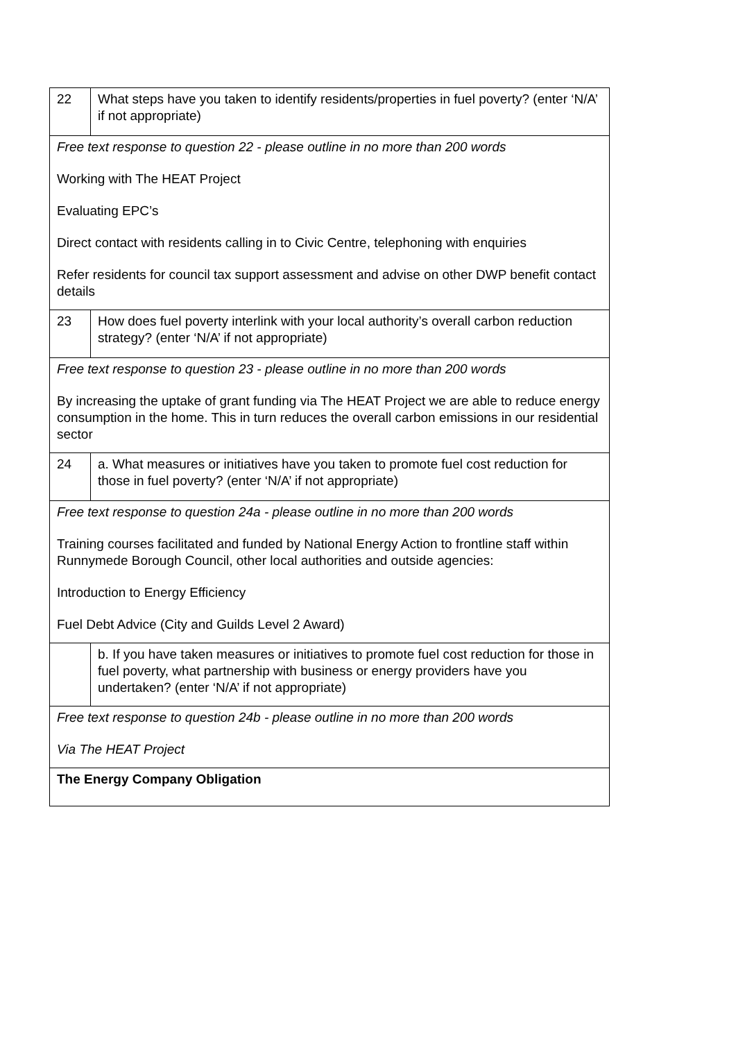| 22 | What steps have you taken to identify residents/properties in fuel poverty? (enter ‘N/A’ if not appropriate) |
| Free text response to question 22 - please outline in no more than 200 words Working with The HEAT Project Evaluating EPC’s Direct contact with residents calling in to Civic Centre, telephoning with enquiries Refer residents for council tax support assessment and advise on other DWP benefit contact details | |
| 23 | How does fuel poverty interlink with your local authority’s overall carbon reduction strategy? (enter ‘N/A’ if not appropriate) |
| Free text response to question 23 - please outline in no more than 200 words By increasing the uptake of grant funding via The HEAT Project we are able to reduce energy consumption in the home. This in turn reduces the overall carbon emissions in our residential sector | |
| 24 | a. What measures or initiatives have you taken to promote fuel cost reduction for those in fuel poverty? (enter ‘N/A’ if not appropriate) |
| Free text response to question 24a - please outline in no more than 200 words Training courses facilitated and funded by National Energy Action to frontline staff within Runnymede Borough Council, other local authorities and outside agencies: Introduction to Energy Efficiency Fuel Debt Advice (City and Guilds Level 2 Award) | |
| | b. If you have taken measures or initiatives to promote fuel cost reduction for those in fuel poverty, what partnership with business or energy providers have you undertaken? (enter ‘N/A’ if not appropriate) |
| Free text response to question 24b - please outline in no more than 200 words Via The HEAT Project | |
| The Energy Company Obligation | |